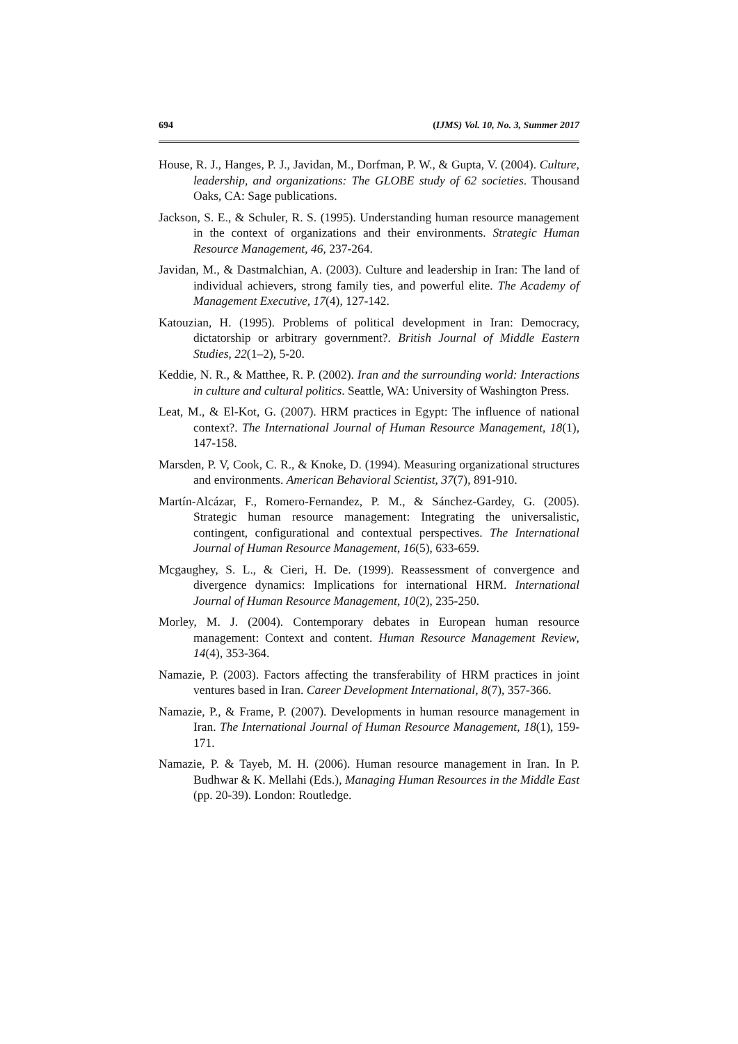694 (IJMS) Vol. 10, No. 3, Summer 2017
House, R. J., Hanges, P. J., Javidan, M., Dorfman, P. W., & Gupta, V. (2004). Culture, leadership, and organizations: The GLOBE study of 62 societies. Thousand Oaks, CA: Sage publications.
Jackson, S. E., & Schuler, R. S. (1995). Understanding human resource management in the context of organizations and their environments. Strategic Human Resource Management, 46, 237-264.
Javidan, M., & Dastmalchian, A. (2003). Culture and leadership in Iran: The land of individual achievers, strong family ties, and powerful elite. The Academy of Management Executive, 17(4), 127-142.
Katouzian, H. (1995). Problems of political development in Iran: Democracy, dictatorship or arbitrary government?. British Journal of Middle Eastern Studies, 22(1–2), 5-20.
Keddie, N. R., & Matthee, R. P. (2002). Iran and the surrounding world: Interactions in culture and cultural politics. Seattle, WA: University of Washington Press.
Leat, M., & El-Kot, G. (2007). HRM practices in Egypt: The influence of national context?. The International Journal of Human Resource Management, 18(1), 147-158.
Marsden, P. V, Cook, C. R., & Knoke, D. (1994). Measuring organizational structures and environments. American Behavioral Scientist, 37(7), 891-910.
Martín-Alcázar, F., Romero-Fernandez, P. M., & Sánchez-Gardey, G. (2005). Strategic human resource management: Integrating the universalistic, contingent, configurational and contextual perspectives. The International Journal of Human Resource Management, 16(5), 633-659.
Mcgaughey, S. L., & Cieri, H. De. (1999). Reassessment of convergence and divergence dynamics: Implications for international HRM. International Journal of Human Resource Management, 10(2), 235-250.
Morley, M. J. (2004). Contemporary debates in European human resource management: Context and content. Human Resource Management Review, 14(4), 353-364.
Namazie, P. (2003). Factors affecting the transferability of HRM practices in joint ventures based in Iran. Career Development International, 8(7), 357-366.
Namazie, P., & Frame, P. (2007). Developments in human resource management in Iran. The International Journal of Human Resource Management, 18(1), 159-171.
Namazie, P. & Tayeb, M. H. (2006). Human resource management in Iran. In P. Budhwar & K. Mellahi (Eds.), Managing Human Resources in the Middle East (pp. 20-39). London: Routledge.